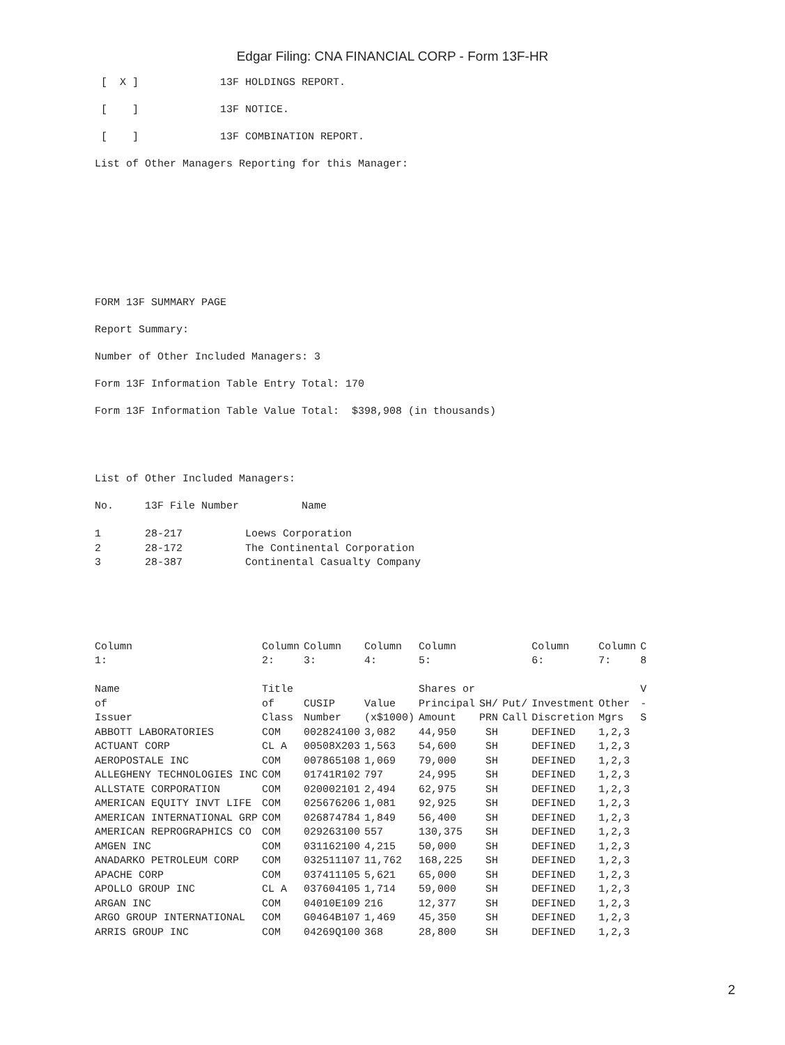Edgar Filing: CNA FINANCIAL CORP - Form 13F-HR
[ X ] 13F HOLDINGS REPORT.
[ ] 13F NOTICE.
[ ] 13F COMBINATION REPORT.
List of Other Managers Reporting for this Manager:
FORM 13F SUMMARY PAGE
Report Summary:
Number of Other Included Managers: 3
Form 13F Information Table Entry Total: 170
Form 13F Information Table Value Total: $398,908 (in thousands)
List of Other Included Managers:
No. 13F File Number Name
1 28-217 Loews Corporation 2 28-172 The Continental Corporation 3 28-387 Continental Casualty Company
| Column 1: | Column 2: | Column 3: | Column 4: | Column 5: | | | Column 6: | Column 7: | C 8 |
| --- | --- | --- | --- | --- | --- | --- | --- | --- | --- |
| Name of Issuer | Title of Class | CUSIP Number | Value (x$1000) | Shares or Principal Amount | SH/ PRN | Put/ Call | Investment Discretion | Other Mgrs | V - S |
| ABBOTT LABORATORIES | COM | 002824100 | 3,082 | 44,950 | SH | | DEFINED | 1,2,3 | |
| ACTUANT CORP | CL A | 00508X203 | 1,563 | 54,600 | SH | | DEFINED | 1,2,3 | |
| AEROPOSTALE INC | COM | 007865108 | 1,069 | 79,000 | SH | | DEFINED | 1,2,3 | |
| ALLEGHENY TECHNOLOGIES INC | COM | 01741R102 | 797 | 24,995 | SH | | DEFINED | 1,2,3 | |
| ALLSTATE CORPORATION | COM | 020002101 | 2,494 | 62,975 | SH | | DEFINED | 1,2,3 | |
| AMERICAN EQUITY INVT LIFE | COM | 025676206 | 1,081 | 92,925 | SH | | DEFINED | 1,2,3 | |
| AMERICAN INTERNATIONAL GRP | COM | 026874784 | 1,849 | 56,400 | SH | | DEFINED | 1,2,3 | |
| AMERICAN REPROGRAPHICS CO | COM | 029263100 | 557 | 130,375 | SH | | DEFINED | 1,2,3 | |
| AMGEN INC | COM | 031162100 | 4,215 | 50,000 | SH | | DEFINED | 1,2,3 | |
| ANADARKO PETROLEUM CORP | COM | 032511107 | 11,762 | 168,225 | SH | | DEFINED | 1,2,3 | |
| APACHE CORP | COM | 037411105 | 5,621 | 65,000 | SH | | DEFINED | 1,2,3 | |
| APOLLO GROUP INC | CL A | 037604105 | 1,714 | 59,000 | SH | | DEFINED | 1,2,3 | |
| ARGAN INC | COM | 04010E109 | 216 | 12,377 | SH | | DEFINED | 1,2,3 | |
| ARGO GROUP INTERNATIONAL | COM | G0464B107 | 1,469 | 45,350 | SH | | DEFINED | 1,2,3 | |
| ARRIS GROUP INC | COM | 04269Q100 | 368 | 28,800 | SH | | DEFINED | 1,2,3 | |
2